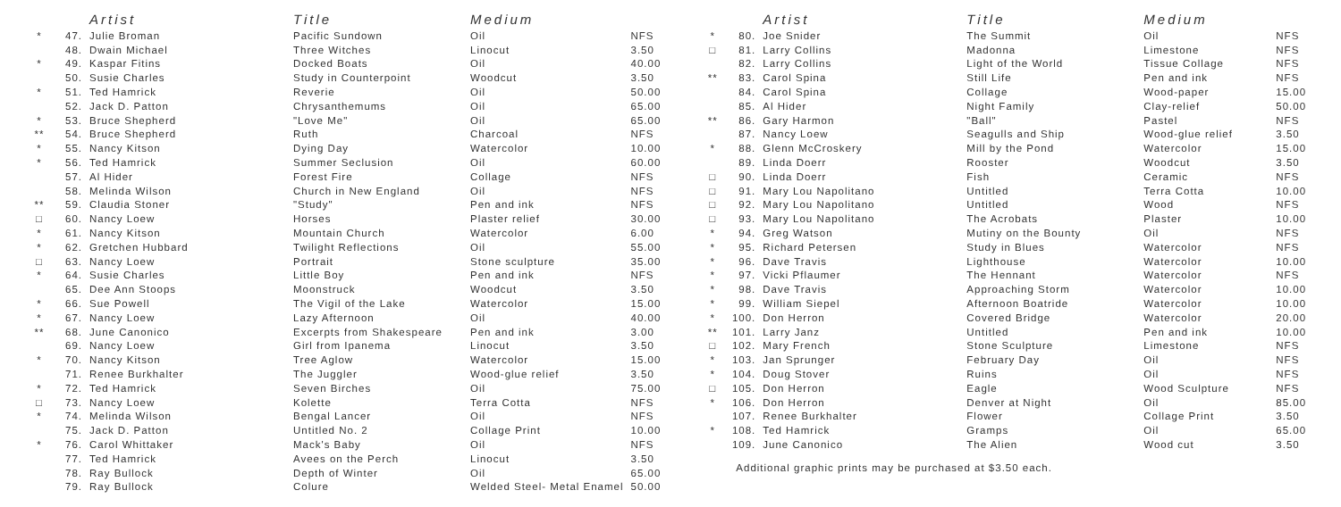| | | Artist | Title | Medium | |
| --- | --- | --- | --- | --- | --- |
| * | 47. | Julie Broman | Pacific Sundown | Oil | NFS |
| | 48. | Dwain Michael | Three Witches | Linocut | 3.50 |
| * | 49. | Kaspar Fitins | Docked Boats | Oil | 40.00 |
| | 50. | Susie Charles | Study in Counterpoint | Woodcut | 3.50 |
| * | 51. | Ted Hamrick | Reverie | Oil | 50.00 |
| | 52. | Jack D. Patton | Chrysanthemums | Oil | 65.00 |
| * | 53. | Bruce Shepherd | "Love Me" | Oil | 65.00 |
| ** | 54. | Bruce Shepherd | Ruth | Charcoal | NFS |
| * | 55. | Nancy Kitson | Dying Day | Watercolor | 10.00 |
| * | 56. | Ted Hamrick | Summer Seclusion | Oil | 60.00 |
| | 57. | Al Hider | Forest Fire | Collage | NFS |
| | 58. | Melinda Wilson | Church in New England | Oil | NFS |
| ** | 59. | Claudia Stoner | "Study" | Pen and ink | NFS |
| □ | 60. | Nancy Loew | Horses | Plaster relief | 30.00 |
| * | 61. | Nancy Kitson | Mountain Church | Watercolor | 6.00 |
| * | 62. | Gretchen Hubbard | Twilight Reflections | Oil | 55.00 |
| □ | 63. | Nancy Loew | Portrait | Stone sculpture | 35.00 |
| * | 64. | Susie Charles | Little Boy | Pen and ink | NFS |
| | 65. | Dee Ann Stoops | Moonstruck | Woodcut | 3.50 |
| * | 66. | Sue Powell | The Vigil of the Lake | Watercolor | 15.00 |
| * | 67. | Nancy Loew | Lazy Afternoon | Oil | 40.00 |
| ** | 68. | June Canonico | Excerpts from Shakespeare | Pen and ink | 3.00 |
| | 69. | Nancy Loew | Girl from Ipanema | Linocut | 3.50 |
| * | 70. | Nancy Kitson | Tree Aglow | Watercolor | 15.00 |
| | 71. | Renee Burkhalter | The Juggler | Wood-glue relief | 3.50 |
| * | 72. | Ted Hamrick | Seven Birches | Oil | 75.00 |
| □ | 73. | Nancy Loew | Kolette | Terra Cotta | NFS |
| * | 74. | Melinda Wilson | Bengal Lancer | Oil | NFS |
| | 75. | Jack D. Patton | Untitled No. 2 | Collage Print | 10.00 |
| * | 76. | Carol Whittaker | Mack's Baby | Oil | NFS |
| | 77. | Ted Hamrick | Avees on the Perch | Linocut | 3.50 |
| | 78. | Ray Bullock | Depth of Winter | Oil | 65.00 |
| | 79. | Ray Bullock | Colure | Welded Steel- Metal Enamel | 50.00 |
| | | Artist | Title | Medium | |
| --- | --- | --- | --- | --- | --- |
| * | 80. | Joe Snider | The Summit | Oil | NFS |
| □ | 81. | Larry Collins | Madonna | Limestone | NFS |
| | 82. | Larry Collins | Light of the World | Tissue Collage | NFS |
| ** | 83. | Carol Spina | Still Life | Pen and ink | NFS |
| | 84. | Carol Spina | Collage | Wood-paper | 15.00 |
| | 85. | Al Hider | Night Family | Clay-relief | 50.00 |
| ** | 86. | Gary Harmon | "Ball" | Pastel | NFS |
| | 87. | Nancy Loew | Seagulls and Ship | Wood-glue relief | 3.50 |
| * | 88. | Glenn McCroskery | Mill by the Pond | Watercolor | 15.00 |
| | 89. | Linda Doerr | Rooster | Woodcut | 3.50 |
| □ | 90. | Linda Doerr | Fish | Ceramic | NFS |
| □ | 91. | Mary Lou Napolitano | Untitled | Terra Cotta | 10.00 |
| □ | 92. | Mary Lou Napolitano | Untitled | Wood | NFS |
| □ | 93. | Mary Lou Napolitano | The Acrobats | Plaster | 10.00 |
| * | 94. | Greg Watson | Mutiny on the Bounty | Oil | NFS |
| * | 95. | Richard Petersen | Study in Blues | Watercolor | NFS |
| * | 96. | Dave Travis | Lighthouse | Watercolor | 10.00 |
| * | 97. | Vicki Pflaumer | The Hennant | Watercolor | NFS |
| * | 98. | Dave Travis | Approaching Storm | Watercolor | 10.00 |
| * | 99. | William Siepel | Afternoon Boatride | Watercolor | 10.00 |
| * | 100. | Don Herron | Covered Bridge | Watercolor | 20.00 |
| ** | 101. | Larry Janz | Untitled | Pen and ink | 10.00 |
| □ | 102. | Mary French | Stone Sculpture | Limestone | NFS |
| * | 103. | Jan Sprunger | February Day | Oil | NFS |
| * | 104. | Doug Stover | Ruins | Oil | NFS |
| □ | 105. | Don Herron | Eagle | Wood Sculpture | NFS |
| * | 106. | Don Herron | Denver at Night | Oil | 85.00 |
| | 107. | Renee Burkhalter | Flower | Collage Print | 3.50 |
| * | 108. | Ted Hamrick | Gramps | Oil | 65.00 |
| | 109. | June Canonico | The Alien | Wood cut | 3.50 |
Additional graphic prints may be purchased at $3.50 each.